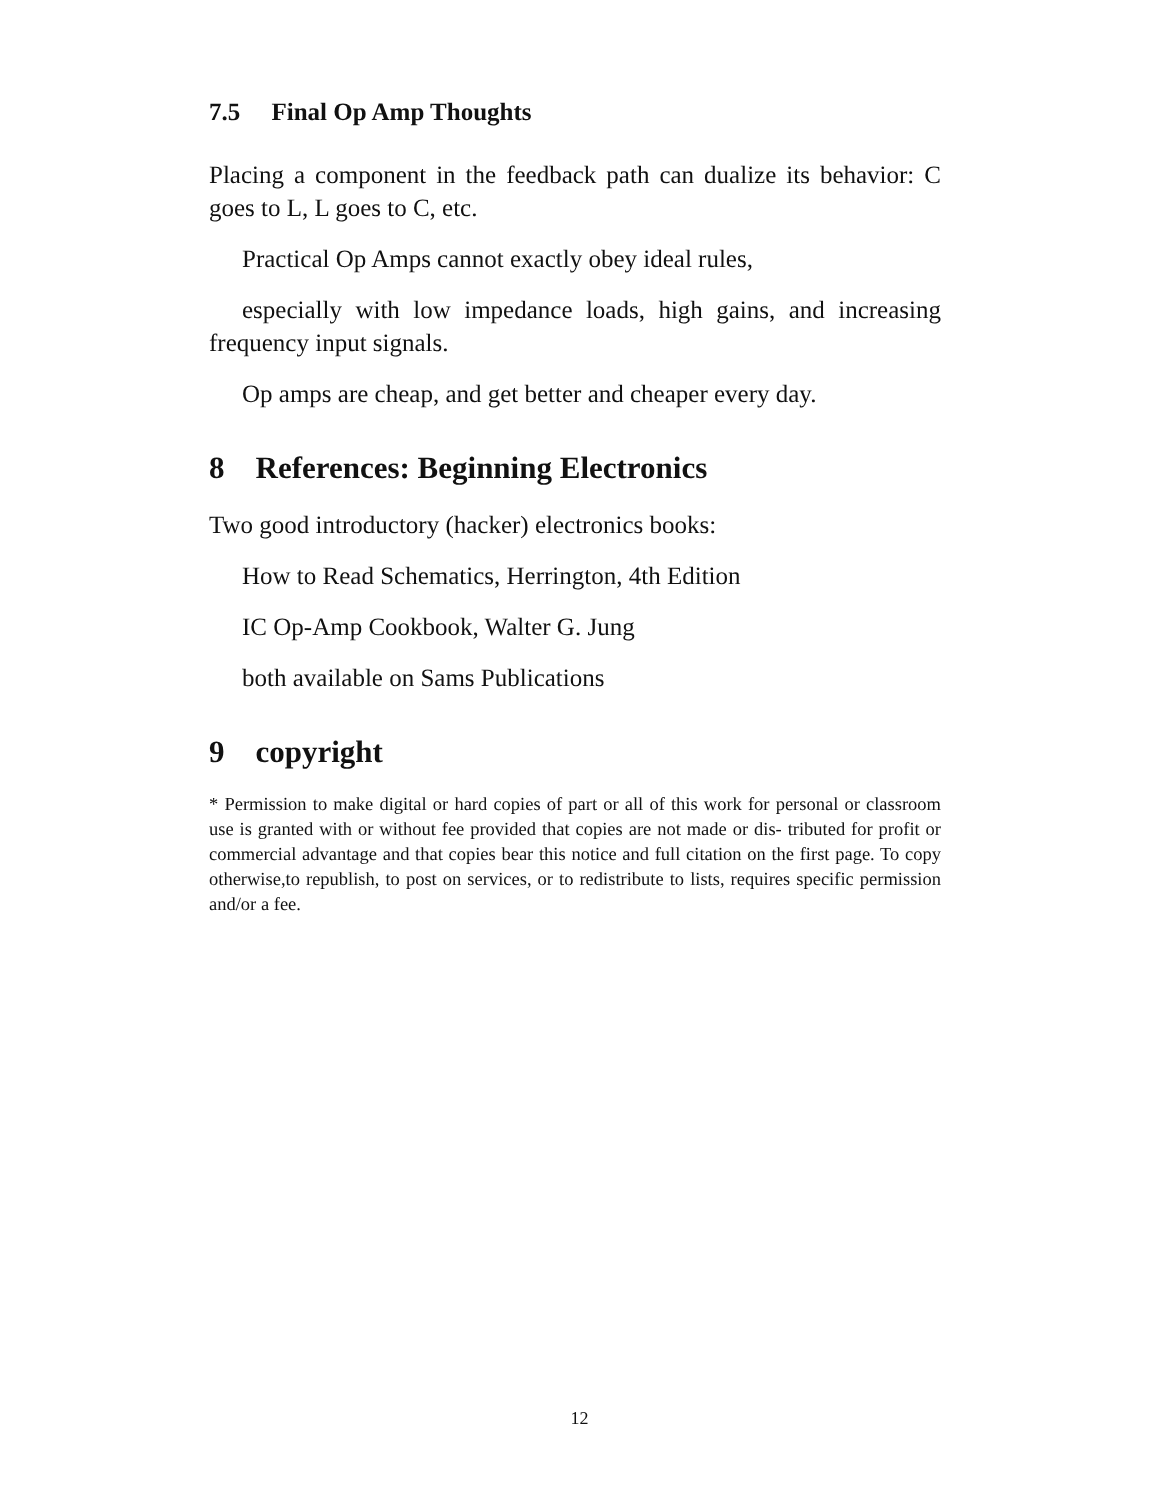7.5 Final Op Amp Thoughts
Placing a component in the feedback path can dualize its behavior: C goes to L, L goes to C, etc.
Practical Op Amps cannot exactly obey ideal rules,
especially with low impedance loads, high gains, and increasing frequency input signals.
Op amps are cheap, and get better and cheaper every day.
8 References: Beginning Electronics
Two good introductory (hacker) electronics books:
How to Read Schematics, Herrington, 4th Edition
IC Op-Amp Cookbook, Walter G. Jung
both available on Sams Publications
9 copyright
* Permission to make digital or hard copies of part or all of this work for personal or classroom use is granted with or without fee provided that copies are not made or dis- tributed for profit or commercial advantage and that copies bear this notice and full citation on the first page. To copy otherwise,to republish, to post on services, or to redistribute to lists, requires specific permission and/or a fee.
12